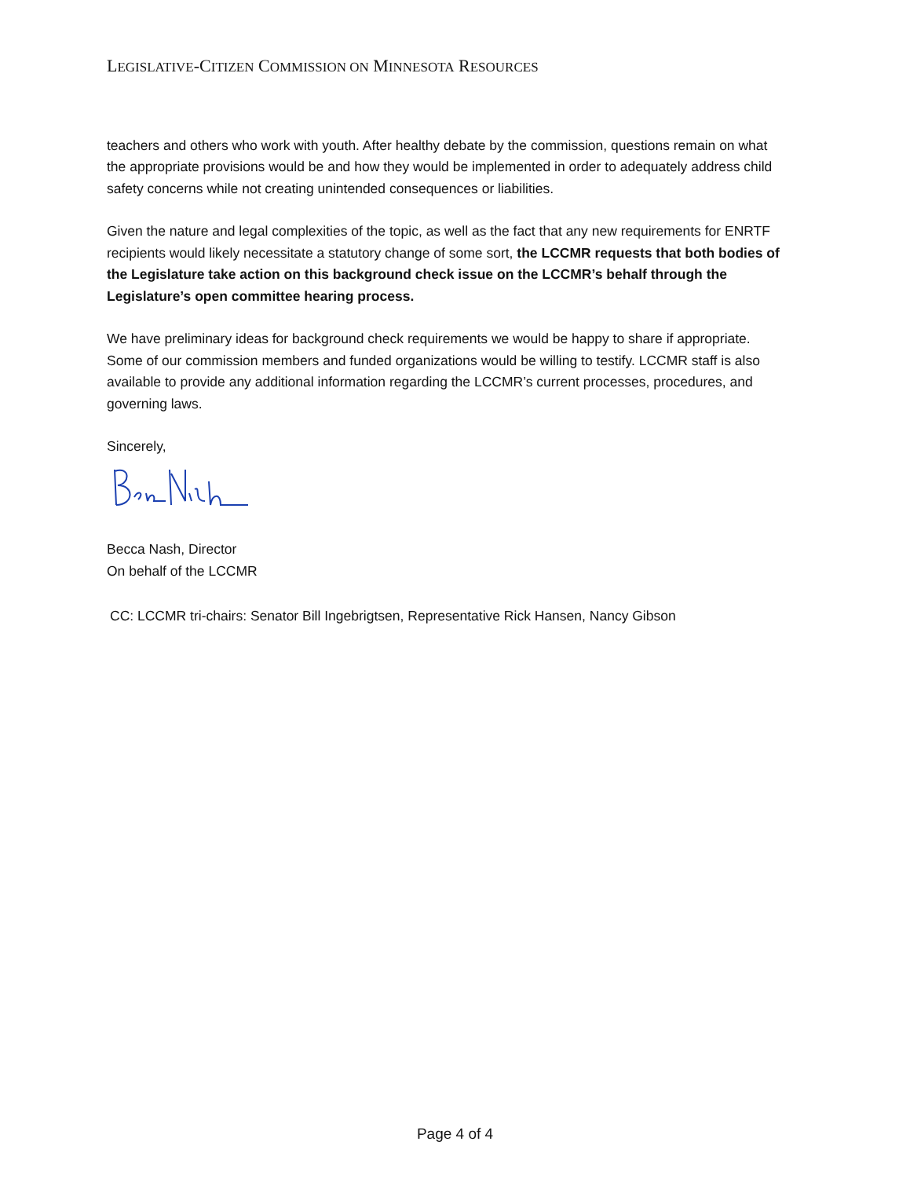LEGISLATIVE-CITIZEN COMMISSION ON MINNESOTA RESOURCES
teachers and others who work with youth. After healthy debate by the commission, questions remain on what the appropriate provisions would be and how they would be implemented in order to adequately address child safety concerns while not creating unintended consequences or liabilities.
Given the nature and legal complexities of the topic, as well as the fact that any new requirements for ENRTF recipients would likely necessitate a statutory change of some sort, the LCCMR requests that both bodies of the Legislature take action on this background check issue on the LCCMR’s behalf through the Legislature’s open committee hearing process.
We have preliminary ideas for background check requirements we would be happy to share if appropriate. Some of our commission members and funded organizations would be willing to testify. LCCMR staff is also available to provide any additional information regarding the LCCMR’s current processes, procedures, and governing laws.
Sincerely,
Becca Nash, Director
On behalf of the LCCMR
CC: LCCMR tri-chairs: Senator Bill Ingebrigtsen, Representative Rick Hansen, Nancy Gibson
Page 4 of 4